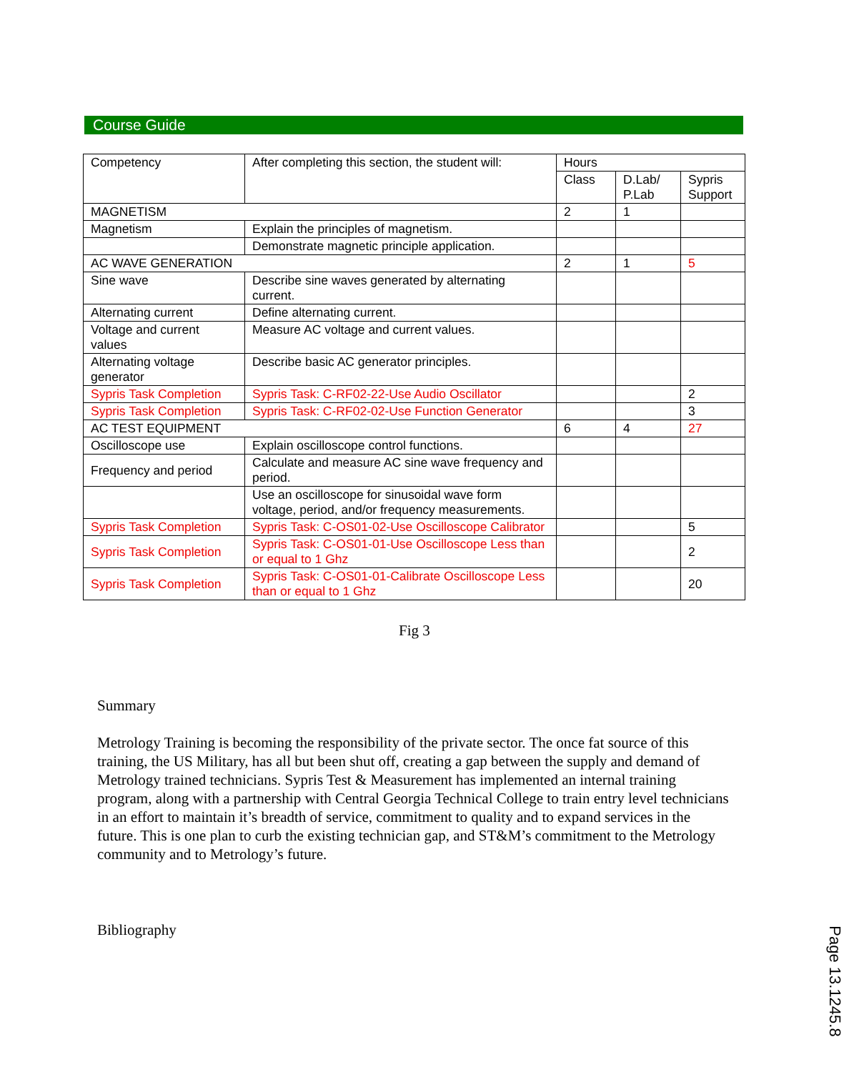Course Guide
| Competency | After completing this section, the student will: | Hours | | |
| --- | --- | --- | --- | --- |
| | | Class | D.Lab/ P.Lab | Sypris Support |
| MAGNETISM | | 2 | 1 | |
| Magnetism | Explain the principles of magnetism. | | | |
| | Demonstrate magnetic principle application. | | | |
| AC WAVE GENERATION | | 2 | 1 | 5 |
| Sine wave | Describe sine waves generated by alternating current. | | | |
| Alternating current | Define alternating current. | | | |
| Voltage and current values | Measure AC voltage and current values. | | | |
| Alternating voltage generator | Describe basic AC generator principles. | | | |
| Sypris Task Completion | Sypris Task: C-RF02-22-Use Audio Oscillator | | | 2 |
| Sypris Task Completion | Sypris Task: C-RF02-02-Use Function Generator | | | 3 |
| AC TEST EQUIPMENT | | 6 | 4 | 27 |
| Oscilloscope use | Explain oscilloscope control functions. | | | |
| Frequency and period | Calculate and measure AC sine wave frequency and period. | | | |
| | Use an oscilloscope for sinusoidal wave form voltage, period, and/or frequency measurements. | | | |
| Sypris Task Completion | Sypris Task: C-OS01-02-Use Oscilloscope Calibrator | | | 5 |
| Sypris Task Completion | Sypris Task: C-OS01-01-Use Oscilloscope Less than or equal to 1 Ghz | | | 2 |
| Sypris Task Completion | Sypris Task: C-OS01-01-Calibrate Oscilloscope Less than or equal to 1 Ghz | | | 20 |
Fig 3
Summary
Metrology Training is becoming the responsibility of the private sector. The once fat source of this training, the US Military, has all but been shut off, creating a gap between the supply and demand of Metrology trained technicians. Sypris Test & Measurement has implemented an internal training program, along with a partnership with Central Georgia Technical College to train entry level technicians in an effort to maintain it’s breadth of service, commitment to quality and to expand services in the future. This is one plan to curb the existing technician gap, and ST&M’s commitment to the Metrology community and to Metrology’s future.
Bibliography
Page 13.1245.8